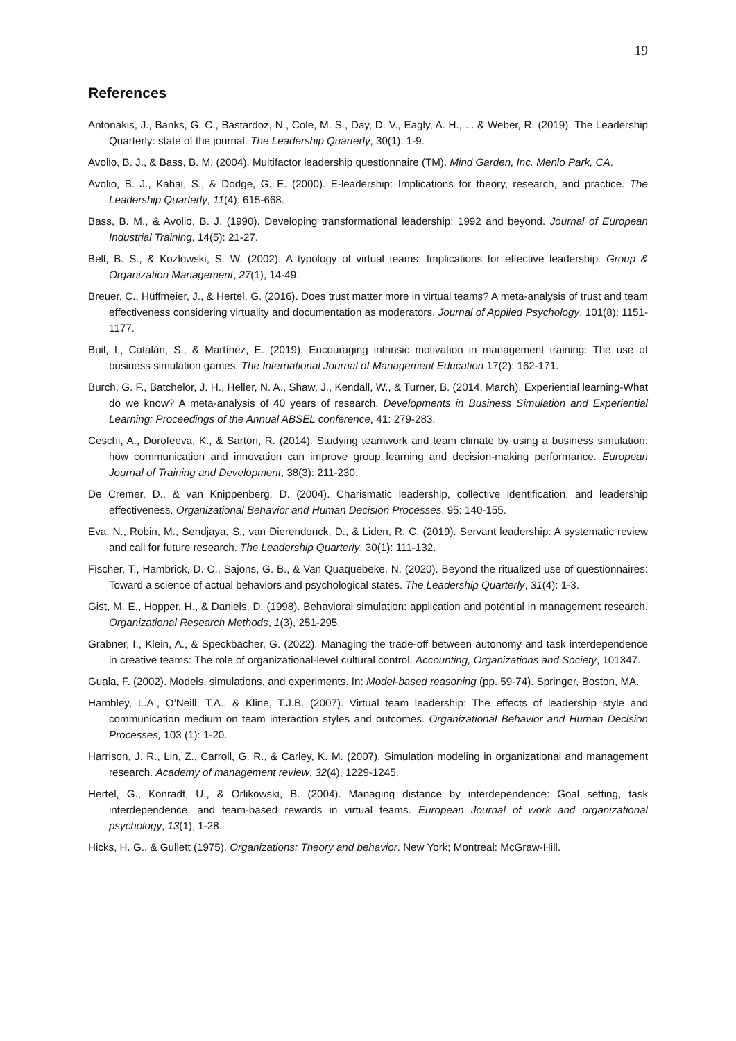19
References
Antonakis, J., Banks, G. C., Bastardoz, N., Cole, M. S., Day, D. V., Eagly, A. H., ... & Weber, R. (2019). The Leadership Quarterly: state of the journal. The Leadership Quarterly, 30(1): 1-9.
Avolio, B. J., & Bass, B. M. (2004). Multifactor leadership questionnaire (TM). Mind Garden, Inc. Menlo Park, CA.
Avolio, B. J., Kahai, S., & Dodge, G. E. (2000). E-leadership: Implications for theory, research, and practice. The Leadership Quarterly, 11(4): 615-668.
Bass, B. M., & Avolio, B. J. (1990). Developing transformational leadership: 1992 and beyond. Journal of European Industrial Training, 14(5): 21-27.
Bell, B. S., & Kozlowski, S. W. (2002). A typology of virtual teams: Implications for effective leadership. Group & Organization Management, 27(1), 14-49.
Breuer, C., Hüffmeier, J., & Hertel, G. (2016). Does trust matter more in virtual teams? A meta-analysis of trust and team effectiveness considering virtuality and documentation as moderators. Journal of Applied Psychology, 101(8): 1151-1177.
Buil, I., Catalán, S., & Martínez, E. (2019). Encouraging intrinsic motivation in management training: The use of business simulation games. The International Journal of Management Education 17(2): 162-171.
Burch, G. F., Batchelor, J. H., Heller, N. A., Shaw, J., Kendall, W., & Turner, B. (2014, March). Experiential learning-What do we know? A meta-analysis of 40 years of research. Developments in Business Simulation and Experiential Learning: Proceedings of the Annual ABSEL conference, 41: 279-283.
Ceschi, A., Dorofeeva, K., & Sartori, R. (2014). Studying teamwork and team climate by using a business simulation: how communication and innovation can improve group learning and decision-making performance. European Journal of Training and Development, 38(3): 211-230.
De Cremer, D., & van Knippenberg, D. (2004). Charismatic leadership, collective identification, and leadership effectiveness. Organizational Behavior and Human Decision Processes, 95: 140-155.
Eva, N., Robin, M., Sendjaya, S., van Dierendonck, D., & Liden, R. C. (2019). Servant leadership: A systematic review and call for future research. The Leadership Quarterly, 30(1): 111-132.
Fischer, T., Hambrick, D. C., Sajons, G. B., & Van Quaquebeke, N. (2020). Beyond the ritualized use of questionnaires: Toward a science of actual behaviors and psychological states. The Leadership Quarterly, 31(4): 1-3.
Gist, M. E., Hopper, H., & Daniels, D. (1998). Behavioral simulation: application and potential in management research. Organizational Research Methods, 1(3), 251-295.
Grabner, I., Klein, A., & Speckbacher, G. (2022). Managing the trade-off between autonomy and task interdependence in creative teams: The role of organizational-level cultural control. Accounting, Organizations and Society, 101347.
Guala, F. (2002). Models, simulations, and experiments. In: Model-based reasoning (pp. 59-74). Springer, Boston, MA.
Hambley, L.A., O’Neill, T.A., & Kline, T.J.B. (2007). Virtual team leadership: The effects of leadership style and communication medium on team interaction styles and outcomes. Organizational Behavior and Human Decision Processes, 103 (1): 1-20.
Harrison, J. R., Lin, Z., Carroll, G. R., & Carley, K. M. (2007). Simulation modeling in organizational and management research. Academy of management review, 32(4), 1229-1245.
Hertel, G., Konradt, U., & Orlikowski, B. (2004). Managing distance by interdependence: Goal setting, task interdependence, and team-based rewards in virtual teams. European Journal of work and organizational psychology, 13(1), 1-28.
Hicks, H. G., & Gullett (1975). Organizations: Theory and behavior. New York; Montreal: McGraw-Hill.